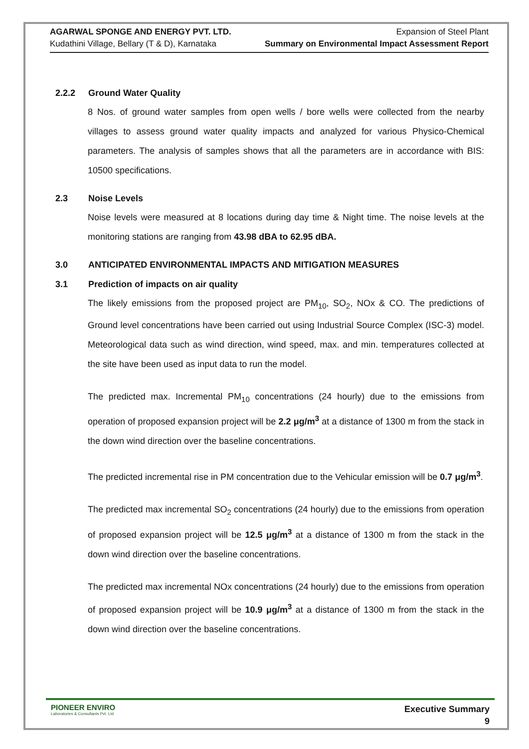AGARWAL SPONGE AND ENERGY PVT. LTD.
Kudathini Village, Bellary (T & D), Karnataka
Expansion of Steel Plant
Summary on Environmental Impact Assessment Report
2.2.2 Ground Water Quality
8 Nos. of ground water samples from open wells / bore wells were collected from the nearby villages to assess ground water quality impacts and analyzed for various Physico-Chemical parameters. The analysis of samples shows that all the parameters are in accordance with BIS: 10500 specifications.
2.3 Noise Levels
Noise levels were measured at 8 locations during day time & Night time. The noise levels at the monitoring stations are ranging from 43.98 dBA to 62.95 dBA.
3.0 ANTICIPATED ENVIRONMENTAL IMPACTS AND MITIGATION MEASURES
3.1 Prediction of impacts on air quality
The likely emissions from the proposed project are PM<sub>10</sub>, SO<sub>2</sub>, NOx & CO. The predictions of Ground level concentrations have been carried out using Industrial Source Complex (ISC-3) model. Meteorological data such as wind direction, wind speed, max. and min. temperatures collected at the site have been used as input data to run the model.
The predicted max. Incremental PM<sub>10</sub> concentrations (24 hourly) due to the emissions from operation of proposed expansion project will be 2.2 μg/m<sup>3</sup> at a distance of 1300 m from the stack in the down wind direction over the baseline concentrations.
The predicted incremental rise in PM concentration due to the Vehicular emission will be 0.7 μg/m<sup>3</sup>.
The predicted max incremental SO<sub>2</sub> concentrations (24 hourly) due to the emissions from operation of proposed expansion project will be 12.5 μg/m<sup>3</sup> at a distance of 1300 m from the stack in the down wind direction over the baseline concentrations.
The predicted max incremental NOx concentrations (24 hourly) due to the emissions from operation of proposed expansion project will be 10.9 μg/m<sup>3</sup> at a distance of 1300 m from the stack in the down wind direction over the baseline concentrations.
PIONEER ENVIRO
Laboratories & Consultants Pvt. Ltd
Executive Summary
9